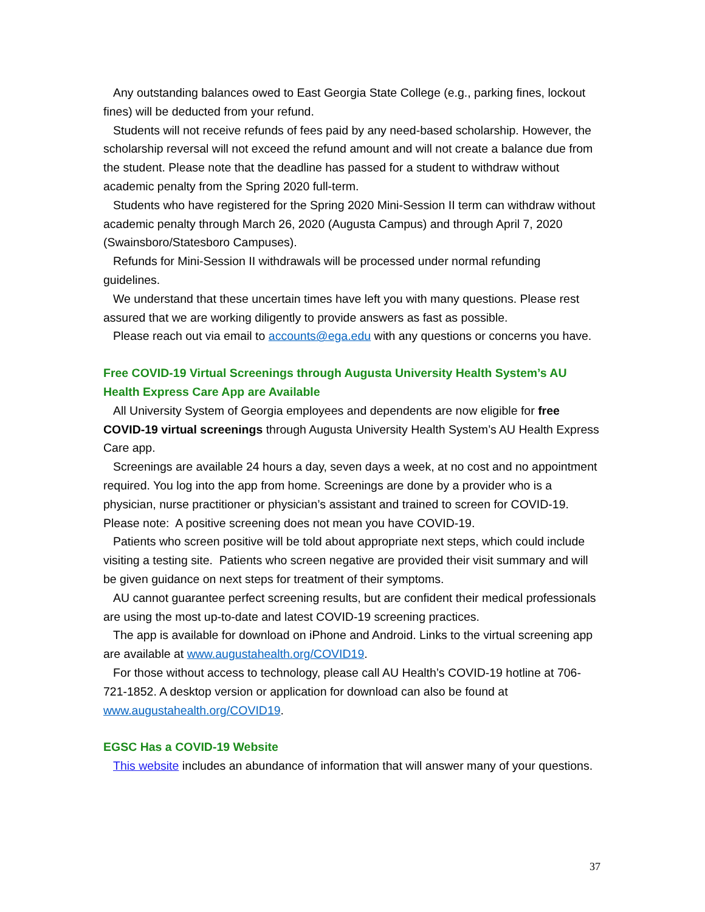Any outstanding balances owed to East Georgia State College (e.g., parking fines, lockout fines) will be deducted from your refund.
Students will not receive refunds of fees paid by any need-based scholarship. However, the scholarship reversal will not exceed the refund amount and will not create a balance due from the student. Please note that the deadline has passed for a student to withdraw without academic penalty from the Spring 2020 full-term.
Students who have registered for the Spring 2020 Mini-Session II term can withdraw without academic penalty through March 26, 2020 (Augusta Campus) and through April 7, 2020 (Swainsboro/Statesboro Campuses).
Refunds for Mini-Session II withdrawals will be processed under normal refunding guidelines.
We understand that these uncertain times have left you with many questions. Please rest assured that we are working diligently to provide answers as fast as possible.
Please reach out via email to accounts@ega.edu with any questions or concerns you have.
Free COVID-19 Virtual Screenings through Augusta University Health System’s AU Health Express Care App are Available
All University System of Georgia employees and dependents are now eligible for free COVID-19 virtual screenings through Augusta University Health System’s AU Health Express Care app.
Screenings are available 24 hours a day, seven days a week, at no cost and no appointment required. You log into the app from home. Screenings are done by a provider who is a physician, nurse practitioner or physician’s assistant and trained to screen for COVID-19. Please note: A positive screening does not mean you have COVID-19.
Patients who screen positive will be told about appropriate next steps, which could include visiting a testing site. Patients who screen negative are provided their visit summary and will be given guidance on next steps for treatment of their symptoms.
AU cannot guarantee perfect screening results, but are confident their medical professionals are using the most up-to-date and latest COVID-19 screening practices.
The app is available for download on iPhone and Android. Links to the virtual screening app are available at www.augustahealth.org/COVID19.
For those without access to technology, please call AU Health’s COVID-19 hotline at 706-721-1852. A desktop version or application for download can also be found at www.augustahealth.org/COVID19.
EGSC Has a COVID-19 Website
This website includes an abundance of information that will answer many of your questions.
37